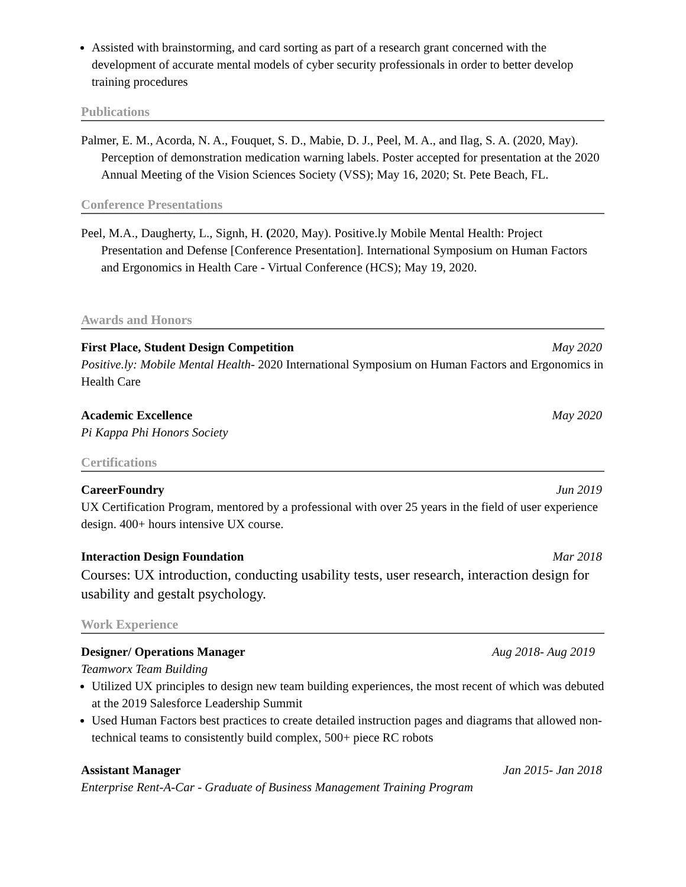Assisted with brainstorming, and card sorting as part of a research grant concerned with the development of accurate mental models of cyber security professionals in order to better develop training procedures
Publications
Palmer, E. M., Acorda, N. A., Fouquet, S. D., Mabie, D. J., Peel, M. A., and Ilag, S. A. (2020, May). Perception of demonstration medication warning labels. Poster accepted for presentation at the 2020 Annual Meeting of the Vision Sciences Society (VSS); May 16, 2020; St. Pete Beach, FL.
Conference Presentations
Peel, M.A., Daugherty, L., Signh, H. (2020, May). Positive.ly Mobile Mental Health: Project Presentation and Defense [Conference Presentation]. International Symposium on Human Factors and Ergonomics in Health Care - Virtual Conference (HCS); May 19, 2020.
Awards and Honors
First Place, Student Design Competition May 2020
Positive.ly: Mobile Mental Health- 2020 International Symposium on Human Factors and Ergonomics in Health Care
Academic Excellence May 2020
Pi Kappa Phi Honors Society
Certifications
CareerFoundry Jun 2019
UX Certification Program, mentored by a professional with over 25 years in the field of user experience design. 400+ hours intensive UX course.
Interaction Design Foundation Mar 2018
Courses: UX introduction, conducting usability tests, user research, interaction design for usability and gestalt psychology.
Work Experience
Designer/ Operations Manager Aug 2018- Aug 2019
Teamworx Team Building
Utilized UX principles to design new team building experiences, the most recent of which was debuted at the 2019 Salesforce Leadership Summit
Used Human Factors best practices to create detailed instruction pages and diagrams that allowed non-technical teams to consistently build complex, 500+ piece RC robots
Assistant Manager Jan 2015- Jan 2018
Enterprise Rent-A-Car - Graduate of Business Management Training Program